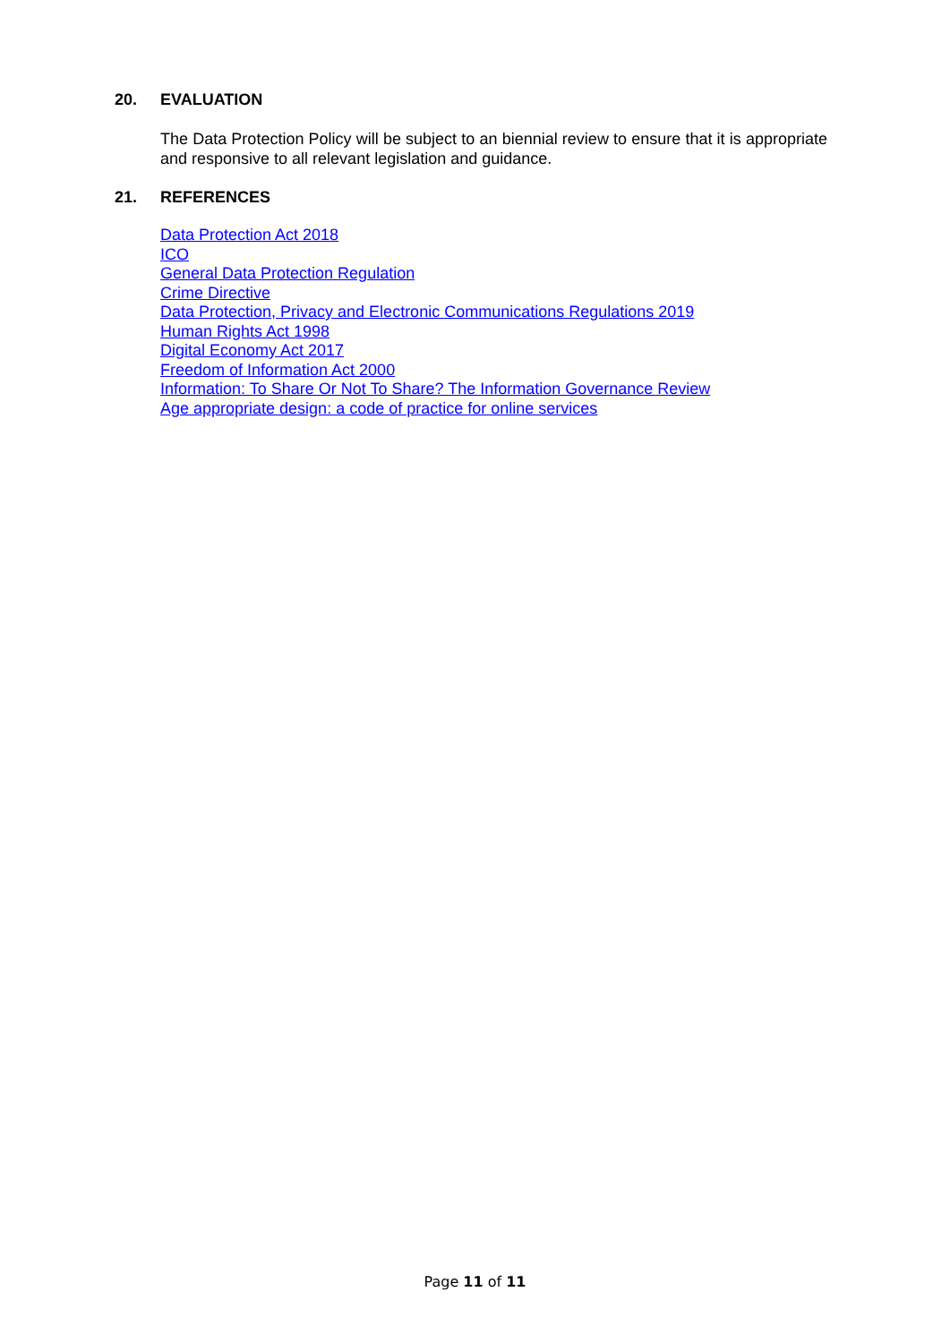20. EVALUATION
The Data Protection Policy will be subject to an biennial review to ensure that it is appropriate and responsive to all relevant legislation and guidance.
21. REFERENCES
Data Protection Act 2018
ICO
General Data Protection Regulation
Crime Directive
Data Protection, Privacy and Electronic Communications Regulations 2019
Human Rights Act 1998
Digital Economy Act 2017
Freedom of Information Act 2000
Information: To Share Or Not To Share? The Information Governance Review
Age appropriate design: a code of practice for online services
Page 11 of 11